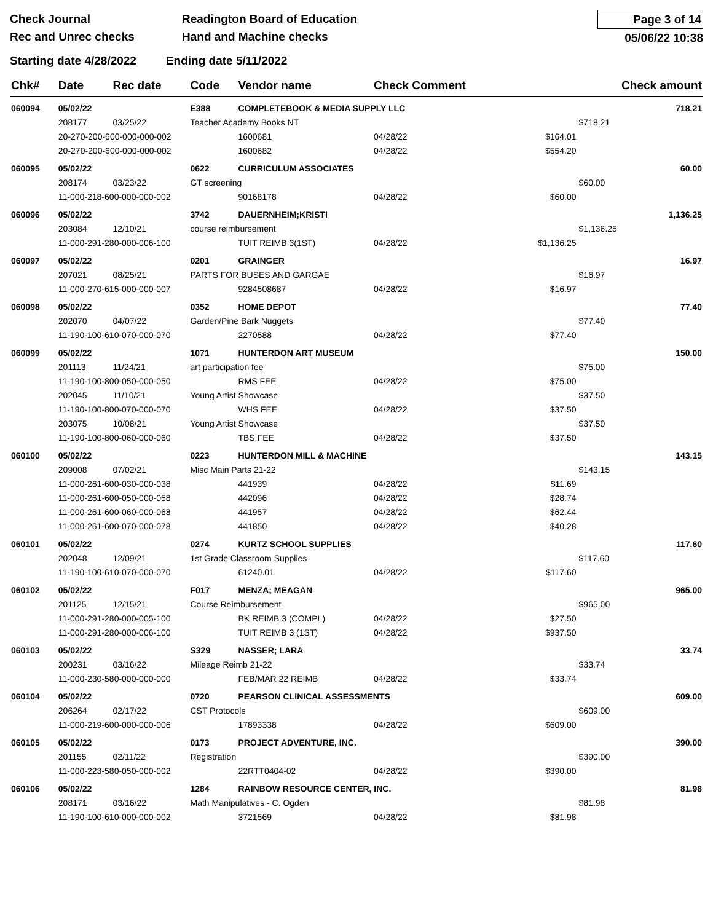Check Journal
Rec and Unrec checks
Readington Board of Education
Hand and Machine checks
Page 3 of 14
05/06/22 10:38
Starting date 4/28/2022 Ending date 5/11/2022
| Chk# | Date | Rec date | Code | Vendor name | | Check Comment | | Check amount | |
| --- | --- | --- | --- | --- | --- | --- | --- | --- | --- |
| 060094 | 05/02/22 | | E388 | COMPLETEBOOK & MEDIA SUPPLY LLC | | | | | 718.21 |
| | 208177 | 03/25/22 | Teacher Academy Books NT | | | | | $718.21 | |
| | 20-270-200-600-000-000-002 | | | | 1600681 | 04/28/22 | $164.01 | | |
| | 20-270-200-600-000-000-002 | | | | 1600682 | 04/28/22 | $554.20 | | |
| 060095 | 05/02/22 | | 0622 | CURRICULUM ASSOCIATES | | | | | 60.00 |
| | 208174 | 03/23/22 | GT screening | | | | | $60.00 | |
| | 11-000-218-600-000-000-002 | | | | 90168178 | 04/28/22 | $60.00 | | |
| 060096 | 05/02/22 | | 3742 | DAUERNHEIM;KRISTI | | | | | 1,136.25 |
| | 203084 | 12/10/21 | course reimbursement | | | | | $1,136.25 | |
| | 11-000-291-280-000-006-100 | | | | TUIT REIMB 3(1ST) | 04/28/22 | $1,136.25 | | |
| 060097 | 05/02/22 | | 0201 | GRAINGER | | | | | 16.97 |
| | 207021 | 08/25/21 | PARTS FOR BUSES AND GARGAE | | | | | $16.97 | |
| | 11-000-270-615-000-000-007 | | | | 9284508687 | 04/28/22 | $16.97 | | |
| 060098 | 05/02/22 | | 0352 | HOME DEPOT | | | | | 77.40 |
| | 202070 | 04/07/22 | Garden/Pine Bark Nuggets | | | | | $77.40 | |
| | 11-190-100-610-070-000-070 | | | | 2270588 | 04/28/22 | $77.40 | | |
| 060099 | 05/02/22 | | 1071 | HUNTERDON ART MUSEUM | | | | | 150.00 |
| | 201113 | 11/24/21 | art participation fee | | | | | $75.00 | |
| | 11-190-100-800-050-000-050 | | | | RMS FEE | 04/28/22 | $75.00 | | |
| | 202045 | 11/10/21 | Young Artist Showcase | | | | | $37.50 | |
| | 11-190-100-800-070-000-070 | | | | WHS FEE | 04/28/22 | $37.50 | | |
| | 203075 | 10/08/21 | Young Artist Showcase | | | | | $37.50 | |
| | 11-190-100-800-060-000-060 | | | | TBS FEE | 04/28/22 | $37.50 | | |
| 060100 | 05/02/22 | | 0223 | HUNTERDON MILL & MACHINE | | | | | 143.15 |
| | 209008 | 07/02/21 | Misc Main Parts 21-22 | | | | | $143.15 | |
| | 11-000-261-600-030-000-038 | | | | 441939 | 04/28/22 | $11.69 | | |
| | 11-000-261-600-050-000-058 | | | | 442096 | 04/28/22 | $28.74 | | |
| | 11-000-261-600-060-000-068 | | | | 441957 | 04/28/22 | $62.44 | | |
| | 11-000-261-600-070-000-078 | | | | 441850 | 04/28/22 | $40.28 | | |
| 060101 | 05/02/22 | | 0274 | KURTZ SCHOOL SUPPLIES | | | | | 117.60 |
| | 202048 | 12/09/21 | 1st Grade Classroom Supplies | | | | | $117.60 | |
| | 11-190-100-610-070-000-070 | | | | 61240.01 | 04/28/22 | $117.60 | | |
| 060102 | 05/02/22 | | F017 | MENZA; MEAGAN | | | | | 965.00 |
| | 201125 | 12/15/21 | Course Reimbursement | | | | | $965.00 | |
| | 11-000-291-280-000-005-100 | | | | BK REIMB 3 (COMPL) | 04/28/22 | $27.50 | | |
| | 11-000-291-280-000-006-100 | | | | TUIT REIMB 3 (1ST) | 04/28/22 | $937.50 | | |
| 060103 | 05/02/22 | | S329 | NASSER; LARA | | | | | 33.74 |
| | 200231 | 03/16/22 | Mileage Reimb 21-22 | | | | | $33.74 | |
| | 11-000-230-580-000-000-000 | | | | FEB/MAR 22 REIMB | 04/28/22 | $33.74 | | |
| 060104 | 05/02/22 | | 0720 | PEARSON CLINICAL ASSESSMENTS | | | | | 609.00 |
| | 206264 | 02/17/22 | CST Protocols | | | | | $609.00 | |
| | 11-000-219-600-000-000-006 | | | | 17893338 | 04/28/22 | $609.00 | | |
| 060105 | 05/02/22 | | 0173 | PROJECT ADVENTURE, INC. | | | | | 390.00 |
| | 201155 | 02/11/22 | Registration | | | | | $390.00 | |
| | 11-000-223-580-050-000-002 | | | | 22RTT0404-02 | 04/28/22 | $390.00 | | |
| 060106 | 05/02/22 | | 1284 | RAINBOW RESOURCE CENTER, INC. | | | | | 81.98 |
| | 208171 | 03/16/22 | Math Manipulatives - C. Ogden | | | | | $81.98 | |
| | 11-190-100-610-000-000-002 | | | | 3721569 | 04/28/22 | $81.98 | | |